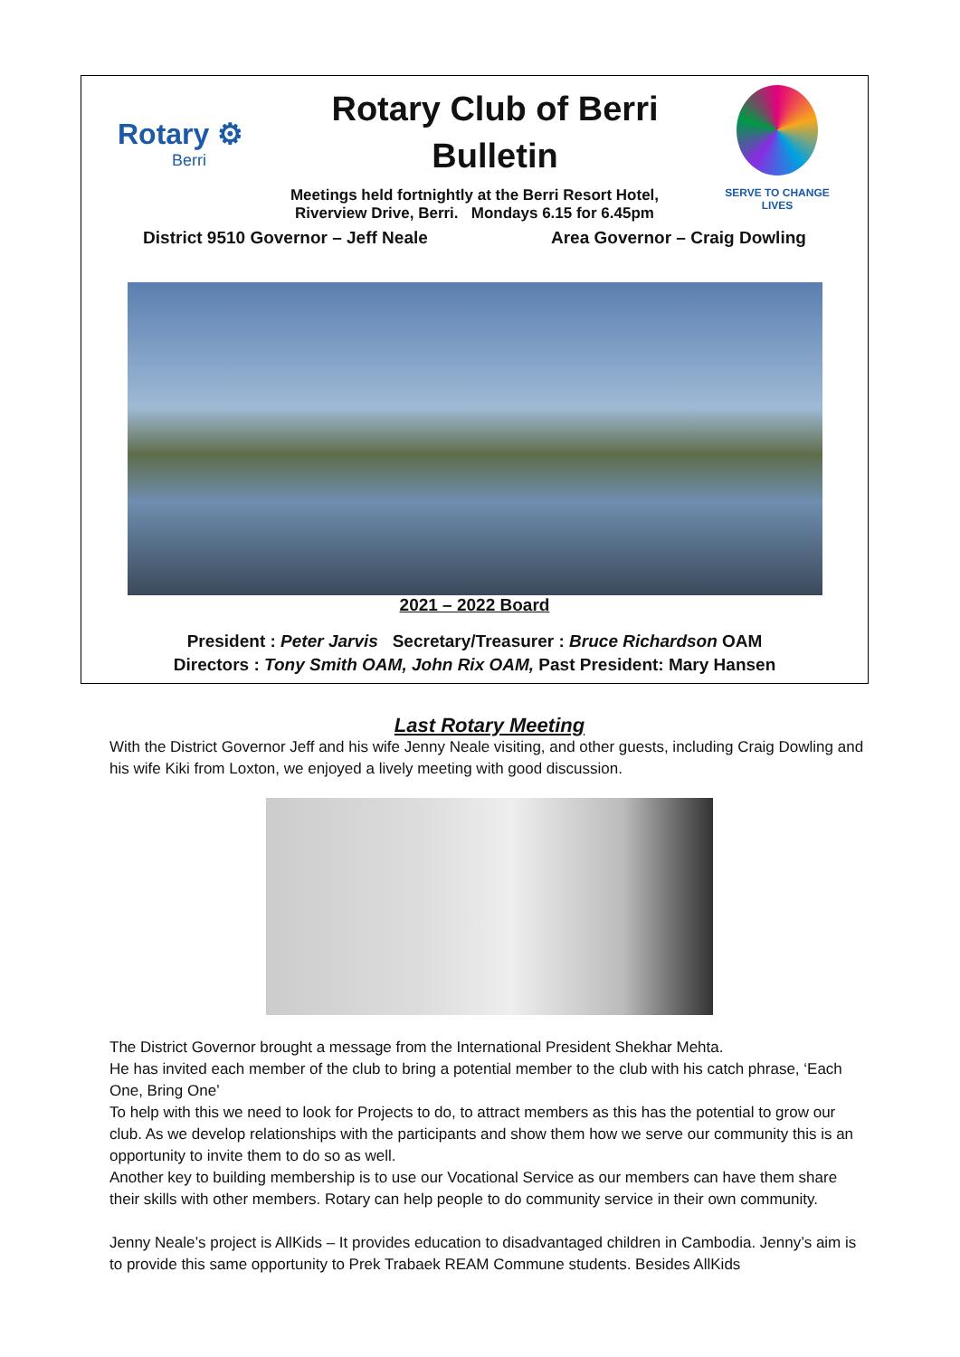Rotary ⚙
Berri
Rotary Club of Berri
Bulletin
SERVE TO CHANGE LIVES
Meetings held fortnightly at the Berri Resort Hotel,
Riverview Drive, Berri. Mondays 6.15 for 6.45pm
District 9510 Governor – Jeff Neale Area Governor – Craig Dowling
2021 – 2022 Board
President : Peter Jarvis Secretary/Treasurer : Bruce Richardson OAM
Directors : Tony Smith OAM, John Rix OAM, Past President: Mary Hansen
Last Rotary Meeting
With the District Governor Jeff and his wife Jenny Neale visiting, and other guests, including Craig Dowling and his wife Kiki from Loxton, we enjoyed a lively meeting with good discussion.
The District Governor brought a message from the International President Shekhar Mehta.
He has invited each member of the club to bring a potential member to the club with his catch phrase, ‘Each One, Bring One’
To help with this we need to look for Projects to do, to attract members as this has the potential to grow our club. As we develop relationships with the participants and show them how we serve our community this is an opportunity to invite them to do so as well.
Another key to building membership is to use our Vocational Service as our members can have them share their skills with other members. Rotary can help people to do community service in their own community.
Jenny Neale’s project is AllKids – It provides education to disadvantaged children in Cambodia. Jenny’s aim is to provide this same opportunity to Prek Trabaek REAM Commune students. Besides AllKids